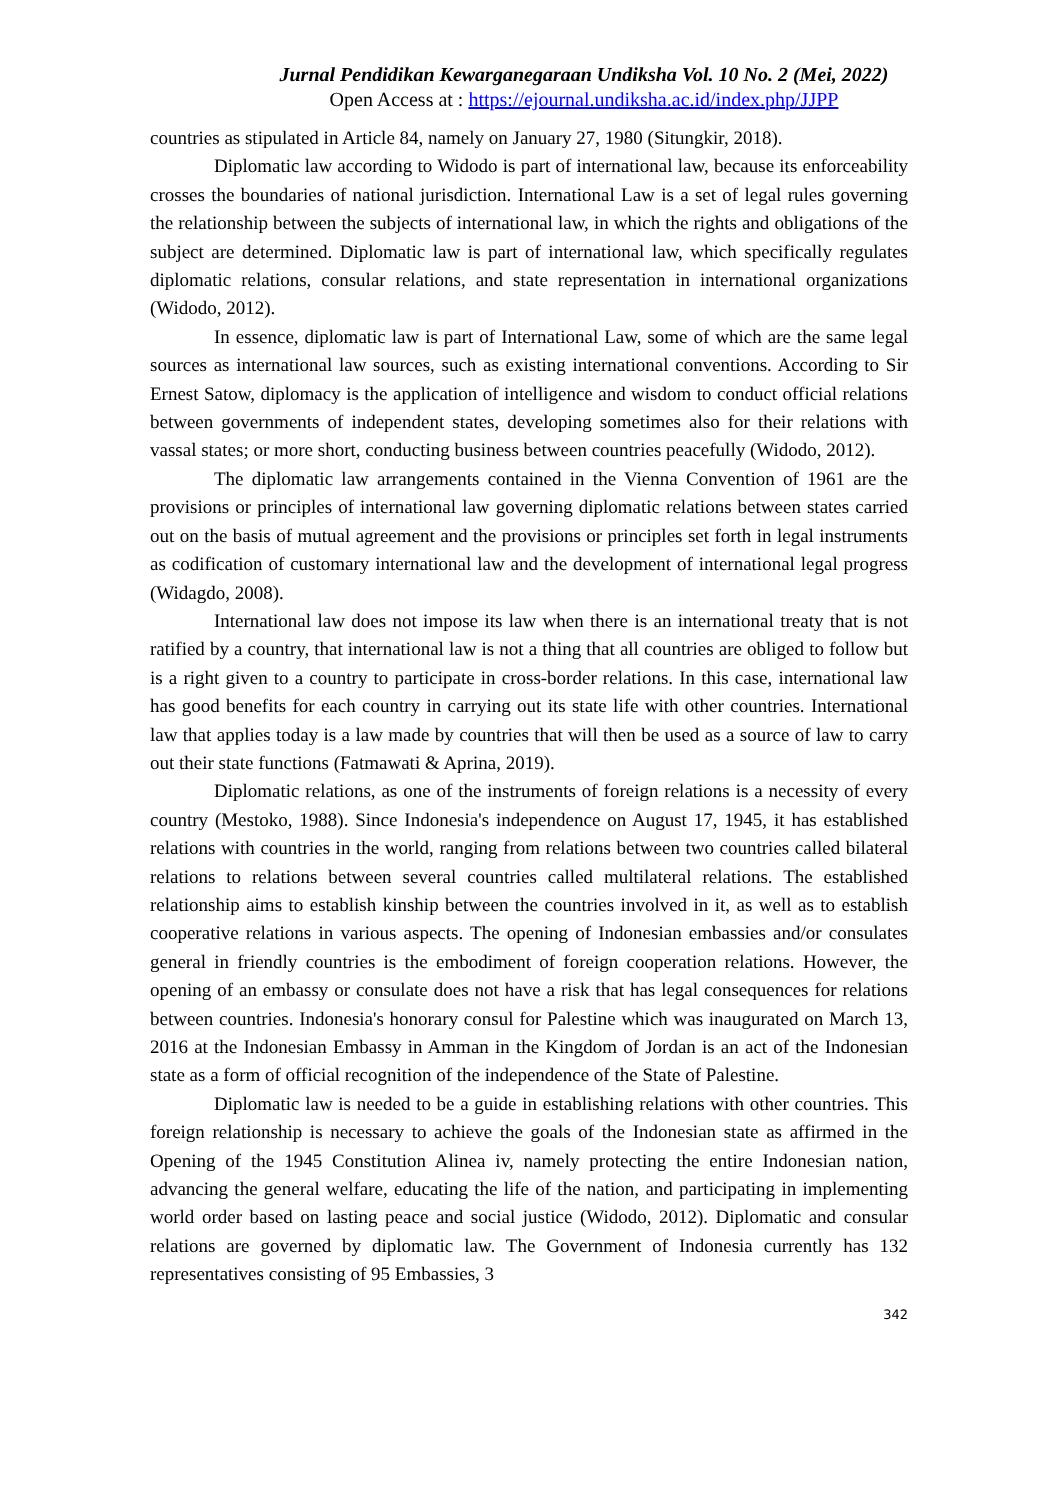Jurnal Pendidikan Kewarganegaraan Undiksha Vol. 10 No. 2 (Mei, 2022)
Open Access at : https://ejournal.undiksha.ac.id/index.php/JJPP
countries as stipulated in Article 84, namely on January 27, 1980 (Situngkir, 2018).
Diplomatic law according to Widodo is part of international law, because its enforceability crosses the boundaries of national jurisdiction. International Law is a set of legal rules governing the relationship between the subjects of international law, in which the rights and obligations of the subject are determined. Diplomatic law is part of international law, which specifically regulates diplomatic relations, consular relations, and state representation in international organizations (Widodo, 2012).
In essence, diplomatic law is part of International Law, some of which are the same legal sources as international law sources, such as existing international conventions. According to Sir Ernest Satow, diplomacy is the application of intelligence and wisdom to conduct official relations between governments of independent states, developing sometimes also for their relations with vassal states; or more short, conducting business between countries peacefully (Widodo, 2012).
The diplomatic law arrangements contained in the Vienna Convention of 1961 are the provisions or principles of international law governing diplomatic relations between states carried out on the basis of mutual agreement and the provisions or principles set forth in legal instruments as codification of customary international law and the development of international legal progress (Widagdo, 2008).
International law does not impose its law when there is an international treaty that is not ratified by a country, that international law is not a thing that all countries are obliged to follow but is a right given to a country to participate in cross-border relations. In this case, international law has good benefits for each country in carrying out its state life with other countries. International law that applies today is a law made by countries that will then be used as a source of law to carry out their state functions (Fatmawati & Aprina, 2019).
Diplomatic relations, as one of the instruments of foreign relations is a necessity of every country (Mestoko, 1988). Since Indonesia's independence on August 17, 1945, it has established relations with countries in the world, ranging from relations between two countries called bilateral relations to relations between several countries called multilateral relations. The established relationship aims to establish kinship between the countries involved in it, as well as to establish cooperative relations in various aspects. The opening of Indonesian embassies and/or consulates general in friendly countries is the embodiment of foreign cooperation relations. However, the opening of an embassy or consulate does not have a risk that has legal consequences for relations between countries. Indonesia's honorary consul for Palestine which was inaugurated on March 13, 2016 at the Indonesian Embassy in Amman in the Kingdom of Jordan is an act of the Indonesian state as a form of official recognition of the independence of the State of Palestine.
Diplomatic law is needed to be a guide in establishing relations with other countries. This foreign relationship is necessary to achieve the goals of the Indonesian state as affirmed in the Opening of the 1945 Constitution Alinea iv, namely protecting the entire Indonesian nation, advancing the general welfare, educating the life of the nation, and participating in implementing world order based on lasting peace and social justice (Widodo, 2012). Diplomatic and consular relations are governed by diplomatic law. The Government of Indonesia currently has 132 representatives consisting of 95 Embassies, 3
342